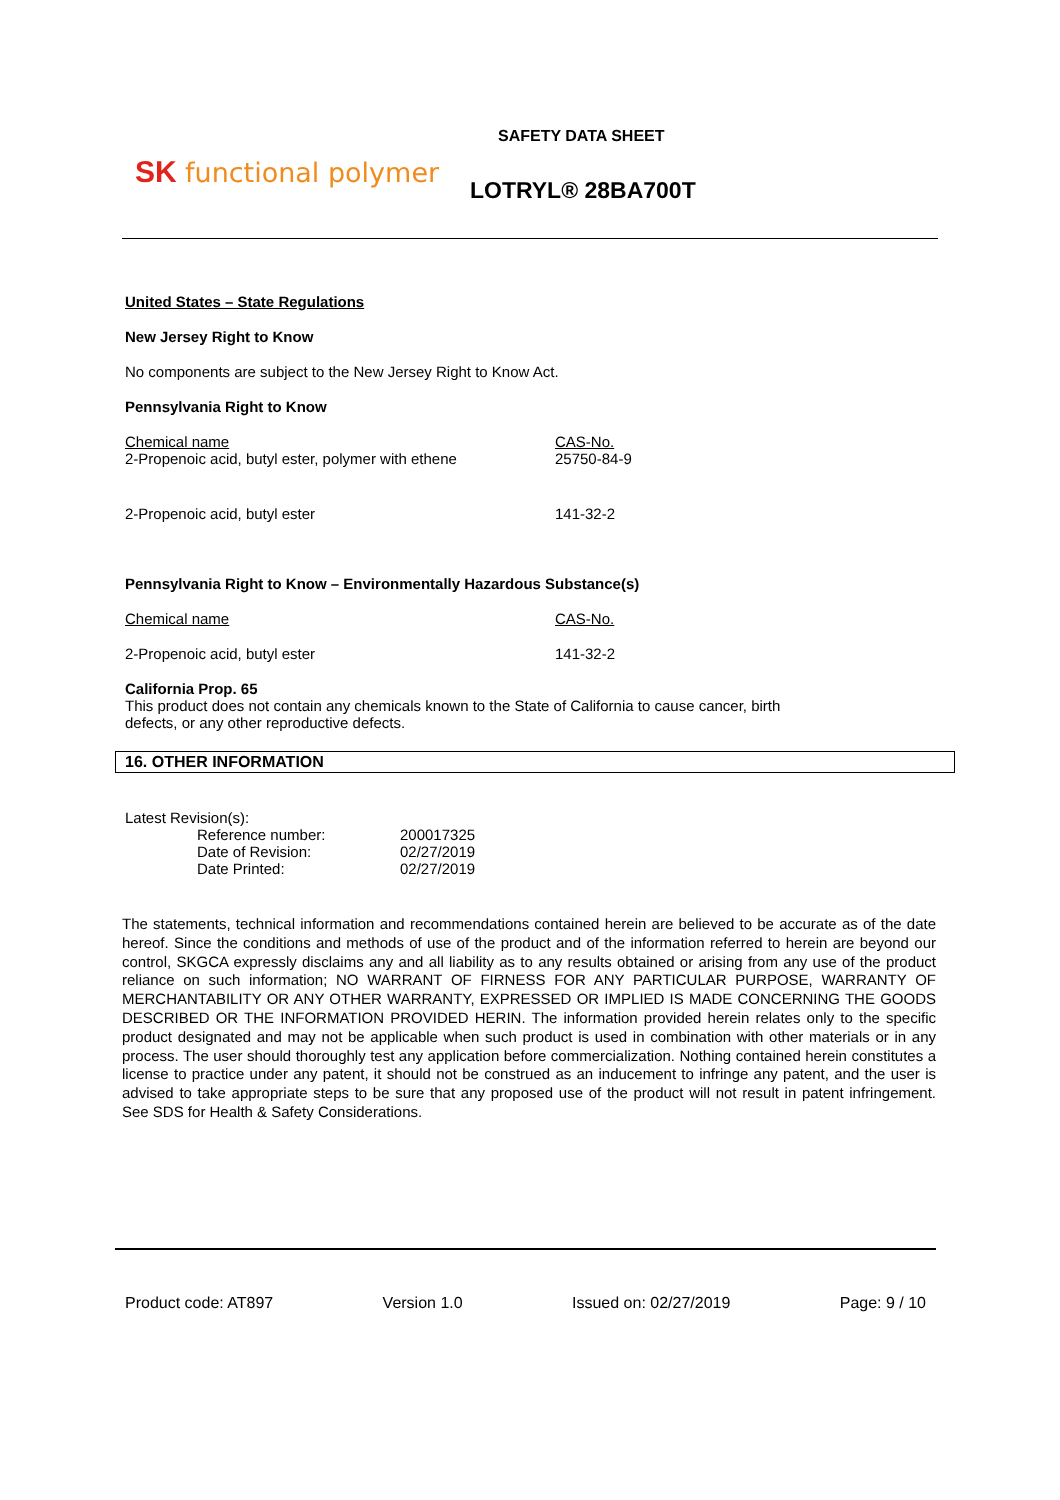SK functional polymer
SAFETY DATA SHEET
LOTRYL® 28BA700T
United States – State Regulations
New Jersey Right to Know
No components are subject to the New Jersey Right to Know Act.
Pennsylvania Right to Know
| Chemical name | CAS-No. |
| 2-Propenoic acid, butyl ester, polymer with ethene | 25750-84-9 |
| 2-Propenoic acid, butyl ester | 141-32-2 |
Pennsylvania Right to Know – Environmentally Hazardous Substance(s)
| Chemical name | CAS-No. |
| 2-Propenoic acid, butyl ester | 141-32-2 |
California Prop. 65
This product does not contain any chemicals known to the State of California to cause cancer, birth
defects, or any other reproductive defects.
16. OTHER INFORMATION
Latest Revision(s):
| Reference number: | 200017325 |
| Date of Revision: | 02/27/2019 |
| Date Printed: | 02/27/2019 |
The statements, technical information and recommendations contained herein are believed to be accurate as of the date hereof. Since the conditions and methods of use of the product and of the information referred to herein are beyond our control, SKGCA expressly disclaims any and all liability as to any results obtained or arising from any use of the product reliance on such information; NO WARRANT OF FIRNESS FOR ANY PARTICULAR PURPOSE, WARRANTY OF MERCHANTABILITY OR ANY OTHER WARRANTY, EXPRESSED OR IMPLIED IS MADE CONCERNING THE GOODS DESCRIBED OR THE INFORMATION PROVIDED HERIN. The information provided herein relates only to the specific product designated and may not be applicable when such product is used in combination with other materials or in any process. The user should thoroughly test any application before commercialization. Nothing contained herein constitutes a license to practice under any patent, it should not be construed as an inducement to infringe any patent, and the user is advised to take appropriate steps to be sure that any proposed use of the product will not result in patent infringement. See SDS for Health & Safety Considerations.
Product code: AT897 Version 1.0 Issued on: 02/27/2019 Page: 9 / 10